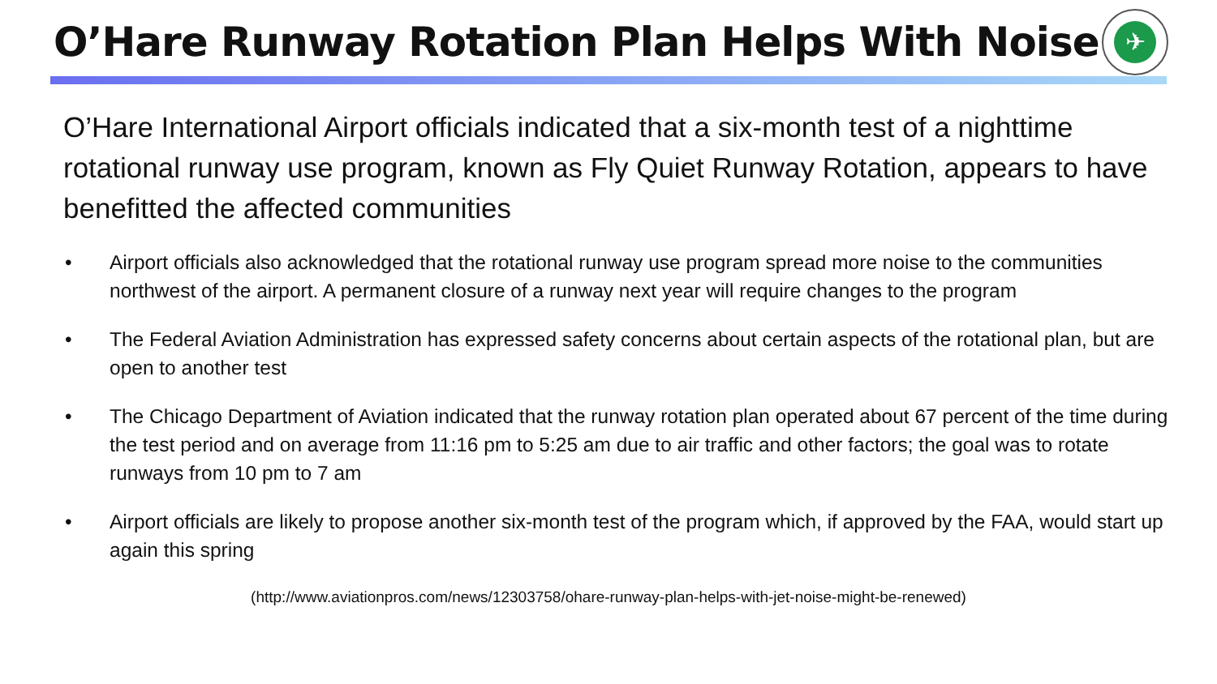O’Hare Runway Rotation Plan Helps With Noise
✈
O’Hare International Airport officials indicated that a six-month test of a nighttime rotational runway use program, known as Fly Quiet Runway Rotation, appears to have benefitted the affected communities
• Airport officials also acknowledged that the rotational runway use program spread more noise to the communities northwest of the airport. A permanent closure of a runway next year will require changes to the program
• The Federal Aviation Administration has expressed safety concerns about certain aspects of the rotational plan, but are open to another test
• The Chicago Department of Aviation indicated that the runway rotation plan operated about 67 percent of the time during the test period and on average from 11:16 pm to 5:25 am due to air traffic and other factors; the goal was to rotate runways from 10 pm to 7 am
• Airport officials are likely to propose another six-month test of the program which, if approved by the FAA, would start up again this spring
(http://www.aviationpros.com/news/12303758/ohare-runway-plan-helps-with-jet-noise-might-be-renewed)